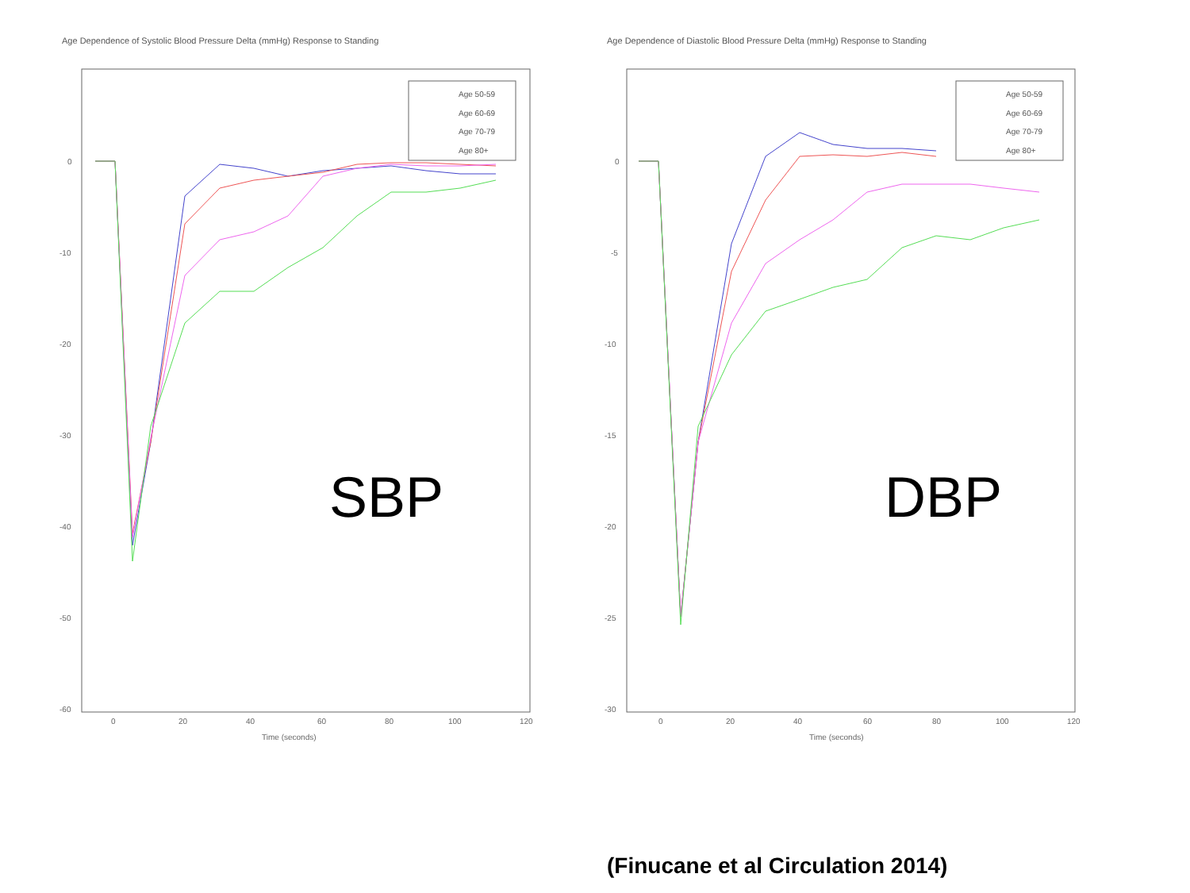Age Dependence of Systolic Blood Pressure Delta (mmHg) Response to Standing
0
-10
-20
-30
-40
-50
-60
0
20
40
60
80
100
120
Time (seconds)
Age 50-59
Age 60-69
Age 70-79
Age 80+
SBP
Age Dependence of Diastolic Blood Pressure Delta (mmHg) Response to Standing
0
-5
-10
-15
-20
-25
-30
0
20
40
60
80
100
120
Time (seconds)
Age 50-59
Age 60-69
Age 70-79
Age 80+
DBP
(Finucane et al Circulation 2014)